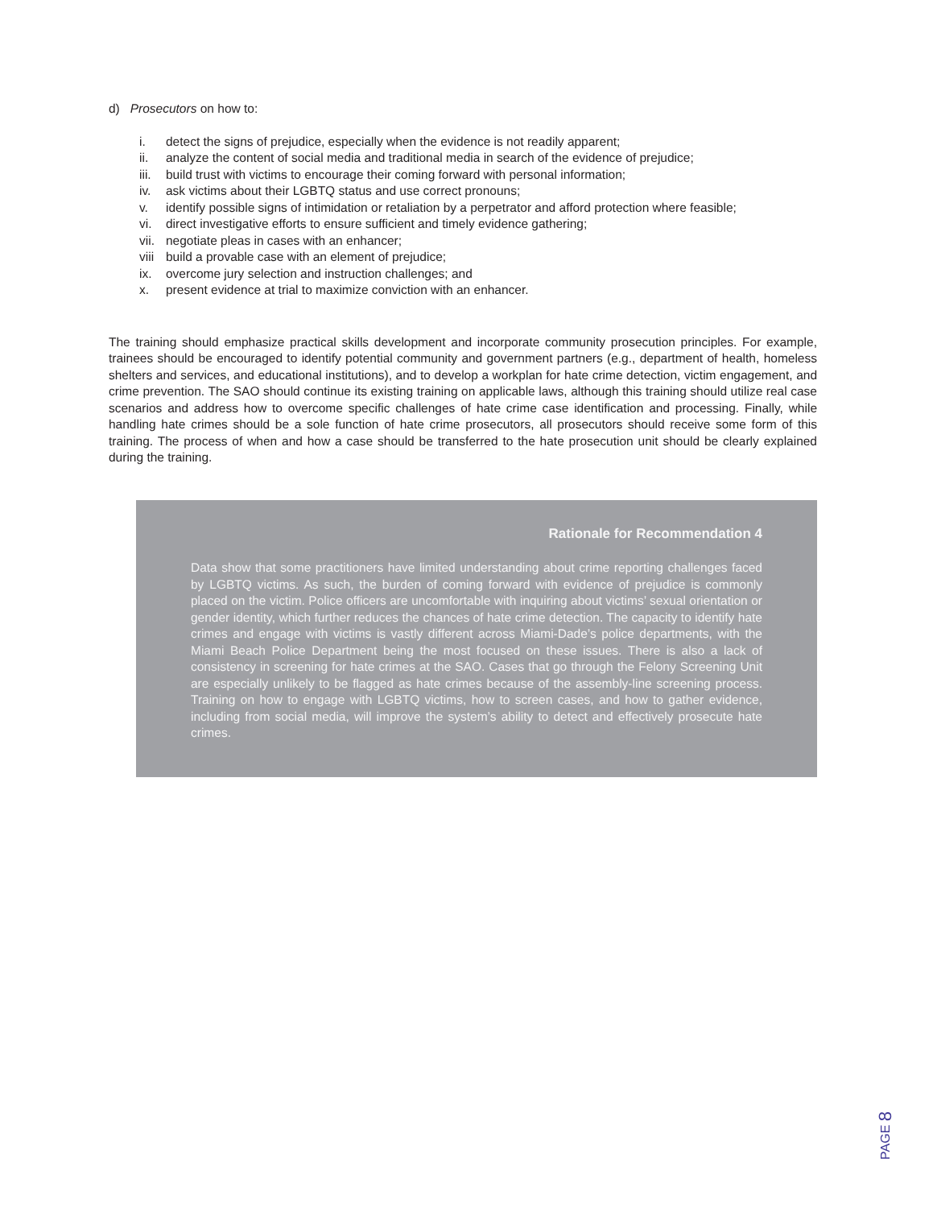d) Prosecutors on how to:
i. detect the signs of prejudice, especially when the evidence is not readily apparent;
ii. analyze the content of social media and traditional media in search of the evidence of prejudice;
iii. build trust with victims to encourage their coming forward with personal information;
iv. ask victims about their LGBTQ status and use correct pronouns;
v. identify possible signs of intimidation or retaliation by a perpetrator and afford protection where feasible;
vi. direct investigative efforts to ensure sufficient and timely evidence gathering;
vii. negotiate pleas in cases with an enhancer;
viii build a provable case with an element of prejudice;
ix. overcome jury selection and instruction challenges; and
x. present evidence at trial to maximize conviction with an enhancer.
The training should emphasize practical skills development and incorporate community prosecution principles. For example, trainees should be encouraged to identify potential community and government partners (e.g., department of health, homeless shelters and services, and educational institutions), and to develop a workplan for hate crime detection, victim engagement, and crime prevention. The SAO should continue its existing training on applicable laws, although this training should utilize real case scenarios and address how to overcome specific challenges of hate crime case identification and processing. Finally, while handling hate crimes should be a sole function of hate crime prosecutors, all prosecutors should receive some form of this training. The process of when and how a case should be transferred to the hate prosecution unit should be clearly explained during the training.
Rationale for Recommendation 4
Data show that some practitioners have limited understanding about crime reporting challenges faced by LGBTQ victims. As such, the burden of coming forward with evidence of prejudice is commonly placed on the victim. Police officers are uncomfortable with inquiring about victims’ sexual orientation or gender identity, which further reduces the chances of hate crime detection. The capacity to identify hate crimes and engage with victims is vastly different across Miami-Dade’s police departments, with the Miami Beach Police Department being the most focused on these issues. There is also a lack of consistency in screening for hate crimes at the SAO. Cases that go through the Felony Screening Unit are especially unlikely to be flagged as hate crimes because of the assembly-line screening process. Training on how to engage with LGBTQ victims, how to screen cases, and how to gather evidence, including from social media, will improve the system’s ability to detect and effectively prosecute hate crimes.
PAGE 8